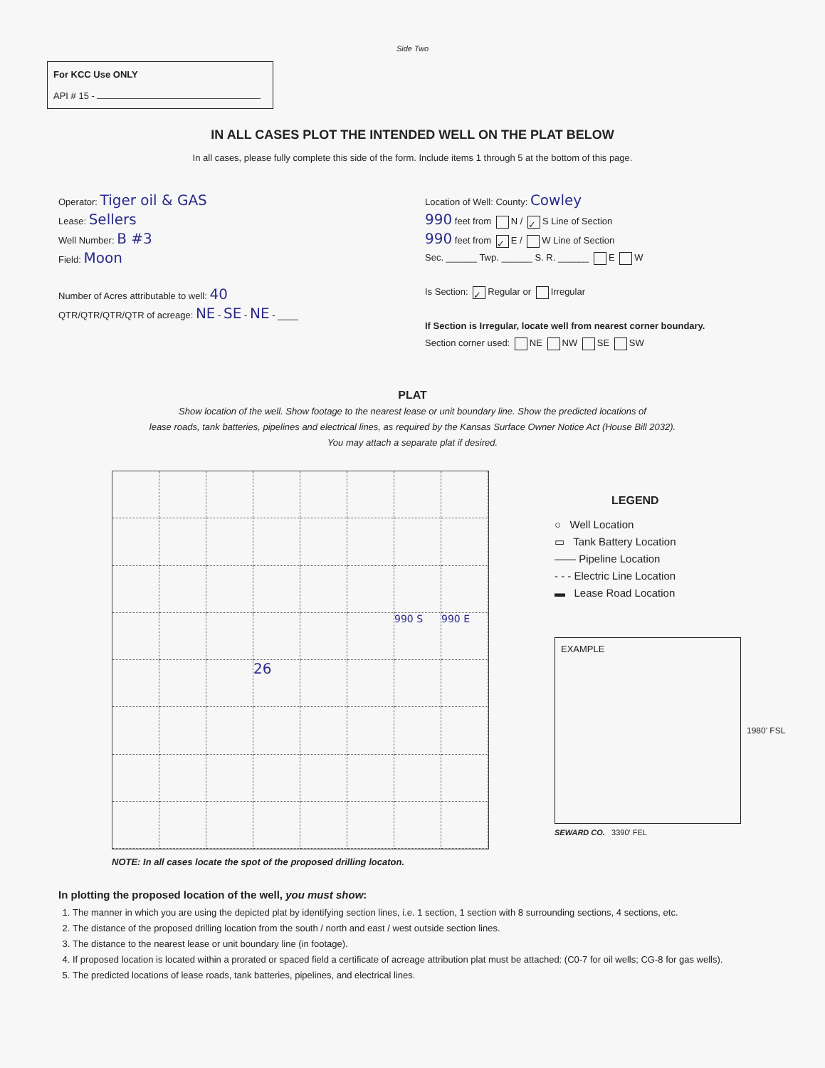Side Two
For KCC Use ONLY
API # 15 -
IN ALL CASES PLOT THE INTENDED WELL ON THE PLAT BELOW
In all cases, please fully complete this side of the form. Include items 1 through 5 at the bottom of this page.
Operator: Tiger oil & GAS
Lease: Sellers
Well Number: B #3
Field: Moon
Number of Acres attributable to well: 40
QTR/QTR/QTR/QTR of acreage: NE - SE - NE - ____
Location of Well: County: Cowley
990 feet from N / ✓ S Line of Section
990 feet from ✓ E / W Line of Section
Sec. ______ Twp. ______ S. R. ______ E W
Is Section: ✓ Regular or Irregular
If Section is Irregular, locate well from nearest corner boundary.
Section corner used: NE NW SE SW
PLAT
Show location of the well. Show footage to the nearest lease or unit boundary line. Show the predicted locations of
lease roads, tank batteries, pipelines and electrical lines, as required by the Kansas Surface Owner Notice Act (House Bill 2032).
You may attach a separate plat if desired.
990 S
990 E
26
NOTE: In all cases locate the spot of the proposed drilling locaton.
LEGEND
○ Well Location
▭ Tank Battery Location
—— Pipeline Location
- - - Electric Line Location
▬ Lease Road Location
EXAMPLE
1980' FSL
SEWARD CO. 3390' FEL
In plotting the proposed location of the well, you must show:
1. The manner in which you are using the depicted plat by identifying section lines, i.e. 1 section, 1 section with 8 surrounding sections, 4 sections, etc.
2. The distance of the proposed drilling location from the south / north and east / west outside section lines.
3. The distance to the nearest lease or unit boundary line (in footage).
4. If proposed location is located within a prorated or spaced field a certificate of acreage attribution plat must be attached: (C0-7 for oil wells; CG-8 for gas wells).
5. The predicted locations of lease roads, tank batteries, pipelines, and electrical lines.